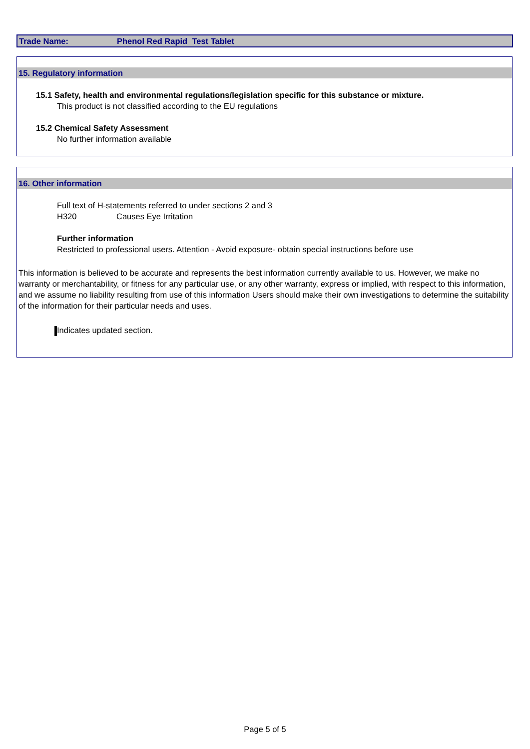Trade Name: Phenol Red Rapid Test Tablet
15. Regulatory information
15.1 Safety, health and environmental regulations/legislation specific for this substance or mixture.
This product is not classified according to the EU regulations
15.2 Chemical Safety Assessment
No further information available
16. Other information
Full text of H-statements referred to under sections 2 and 3
H320 Causes Eye Irritation
Further information
Restricted to professional users. Attention - Avoid exposure- obtain special instructions before use
This information is believed to be accurate and represents the best information currently available to us. However, we make no warranty or merchantability, or fitness for any particular use, or any other warranty, express or implied, with respect to this information, and we assume no liability resulting from use of this information Users should make their own investigations to determine the suitability of the information for their particular needs and uses.
Indicates updated section.
Page 5 of 5